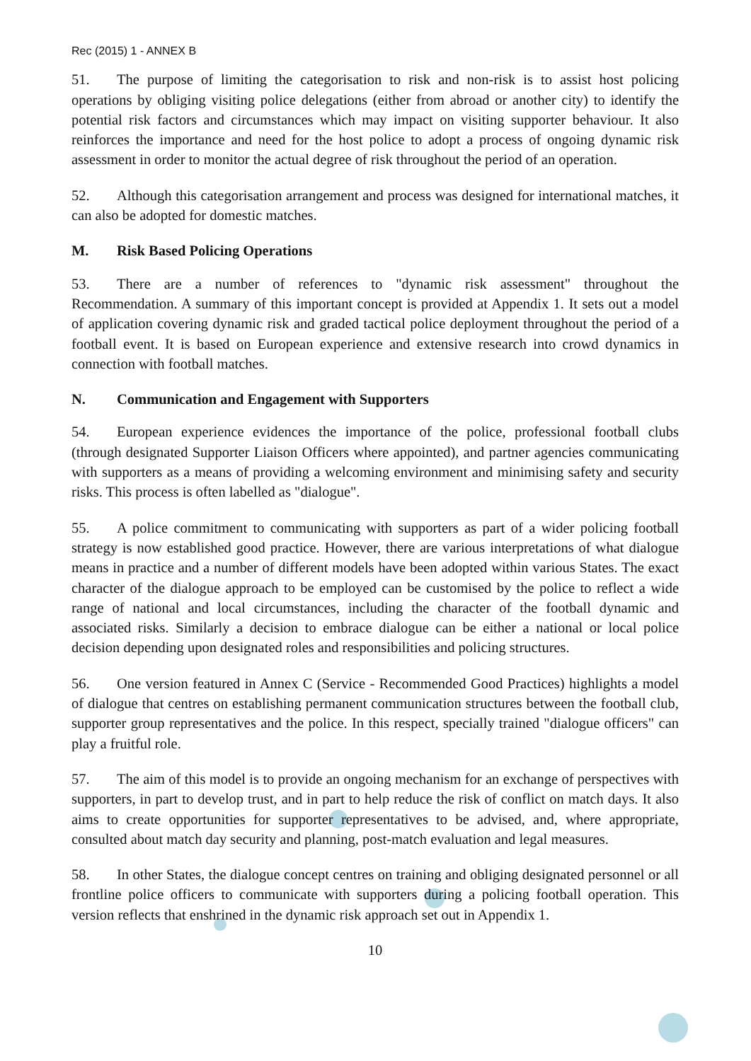Rec (2015) 1 - ANNEX B
51. The purpose of limiting the categorisation to risk and non-risk is to assist host policing operations by obliging visiting police delegations (either from abroad or another city) to identify the potential risk factors and circumstances which may impact on visiting supporter behaviour. It also reinforces the importance and need for the host police to adopt a process of ongoing dynamic risk assessment in order to monitor the actual degree of risk throughout the period of an operation.
52. Although this categorisation arrangement and process was designed for international matches, it can also be adopted for domestic matches.
M. Risk Based Policing Operations
53. There are a number of references to "dynamic risk assessment" throughout the Recommendation. A summary of this important concept is provided at Appendix 1. It sets out a model of application covering dynamic risk and graded tactical police deployment throughout the period of a football event. It is based on European experience and extensive research into crowd dynamics in connection with football matches.
N. Communication and Engagement with Supporters
54. European experience evidences the importance of the police, professional football clubs (through designated Supporter Liaison Officers where appointed), and partner agencies communicating with supporters as a means of providing a welcoming environment and minimising safety and security risks. This process is often labelled as "dialogue".
55. A police commitment to communicating with supporters as part of a wider policing football strategy is now established good practice. However, there are various interpretations of what dialogue means in practice and a number of different models have been adopted within various States. The exact character of the dialogue approach to be employed can be customised by the police to reflect a wide range of national and local circumstances, including the character of the football dynamic and associated risks. Similarly a decision to embrace dialogue can be either a national or local police decision depending upon designated roles and responsibilities and policing structures.
56. One version featured in Annex C (Service - Recommended Good Practices) highlights a model of dialogue that centres on establishing permanent communication structures between the football club, supporter group representatives and the police. In this respect, specially trained "dialogue officers" can play a fruitful role.
57. The aim of this model is to provide an ongoing mechanism for an exchange of perspectives with supporters, in part to develop trust, and in part to help reduce the risk of conflict on match days. It also aims to create opportunities for supporter representatives to be advised, and, where appropriate, consulted about match day security and planning, post-match evaluation and legal measures.
58. In other States, the dialogue concept centres on training and obliging designated personnel or all frontline police officers to communicate with supporters during a policing football operation. This version reflects that enshrined in the dynamic risk approach set out in Appendix 1.
10